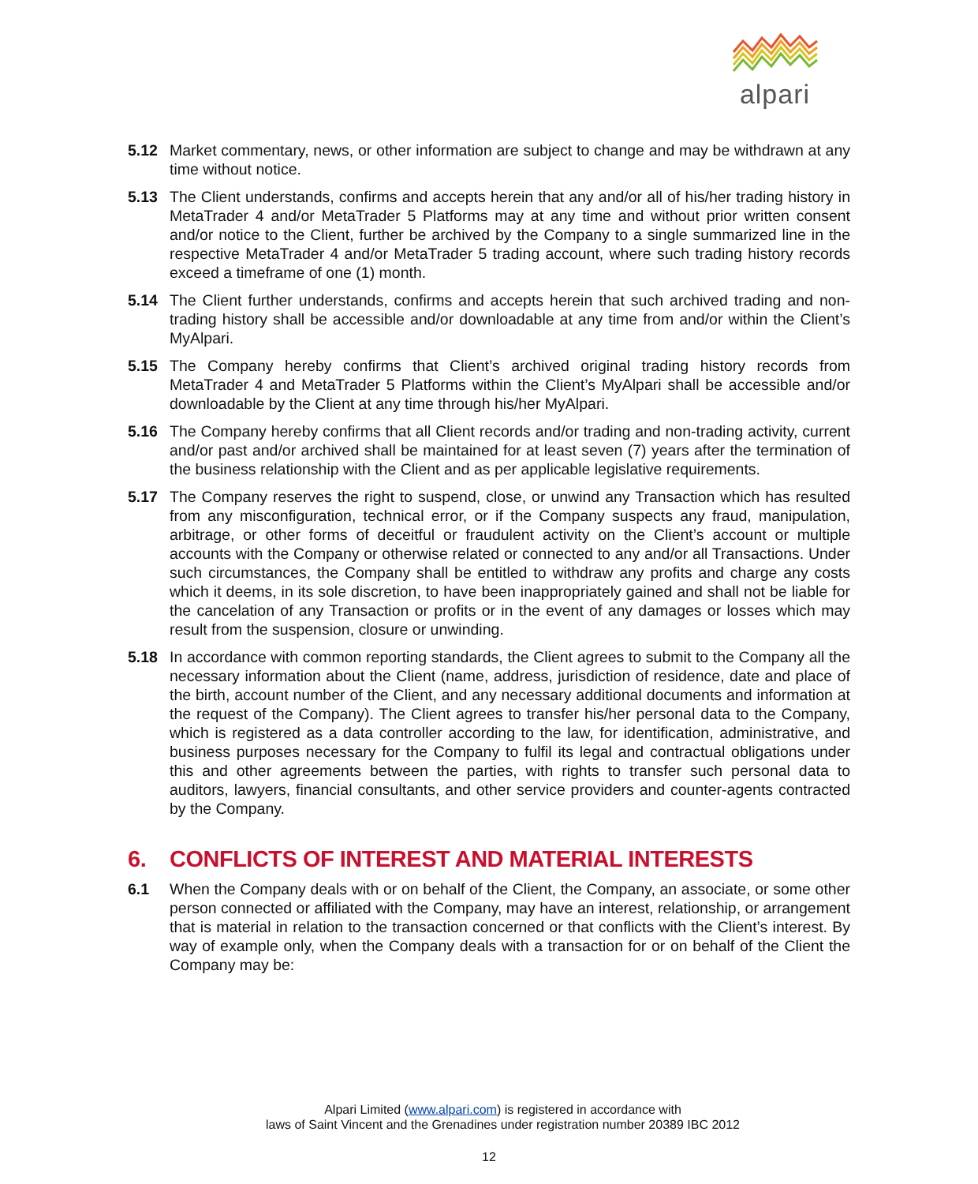alpari
5.12 Market commentary, news, or other information are subject to change and may be withdrawn at any time without notice.
5.13 The Client understands, confirms and accepts herein that any and/or all of his/her trading history in MetaTrader 4 and/or MetaTrader 5 Platforms may at any time and without prior written consent and/or notice to the Client, further be archived by the Company to a single summarized line in the respective MetaTrader 4 and/or MetaTrader 5 trading account, where such trading history records exceed a timeframe of one (1) month.
5.14 The Client further understands, confirms and accepts herein that such archived trading and non-trading history shall be accessible and/or downloadable at any time from and/or within the Client’s MyAlpari.
5.15 The Company hereby confirms that Client’s archived original trading history records from MetaTrader 4 and MetaTrader 5 Platforms within the Client’s MyAlpari shall be accessible and/or downloadable by the Client at any time through his/her MyAlpari.
5.16 The Company hereby confirms that all Client records and/or trading and non-trading activity, current and/or past and/or archived shall be maintained for at least seven (7) years after the termination of the business relationship with the Client and as per applicable legislative requirements.
5.17 The Company reserves the right to suspend, close, or unwind any Transaction which has resulted from any misconfiguration, technical error, or if the Company suspects any fraud, manipulation, arbitrage, or other forms of deceitful or fraudulent activity on the Client’s account or multiple accounts with the Company or otherwise related or connected to any and/or all Transactions. Under such circumstances, the Company shall be entitled to withdraw any profits and charge any costs which it deems, in its sole discretion, to have been inappropriately gained and shall not be liable for the cancelation of any Transaction or profits or in the event of any damages or losses which may result from the suspension, closure or unwinding.
5.18 In accordance with common reporting standards, the Client agrees to submit to the Company all the necessary information about the Client (name, address, jurisdiction of residence, date and place of the birth, account number of the Client, and any necessary additional documents and information at the request of the Company). The Client agrees to transfer his/her personal data to the Company, which is registered as a data controller according to the law, for identification, administrative, and business purposes necessary for the Company to fulfil its legal and contractual obligations under this and other agreements between the parties, with rights to transfer such personal data to auditors, lawyers, financial consultants, and other service providers and counter-agents contracted by the Company.
6. CONFLICTS OF INTEREST AND MATERIAL INTERESTS
6.1 When the Company deals with or on behalf of the Client, the Company, an associate, or some other person connected or affiliated with the Company, may have an interest, relationship, or arrangement that is material in relation to the transaction concerned or that conflicts with the Client’s interest. By way of example only, when the Company deals with a transaction for or on behalf of the Client the Company may be:
Alpari Limited (www.alpari.com) is registered in accordance with
laws of Saint Vincent and the Grenadines under registration number 20389 IBC 2012
12